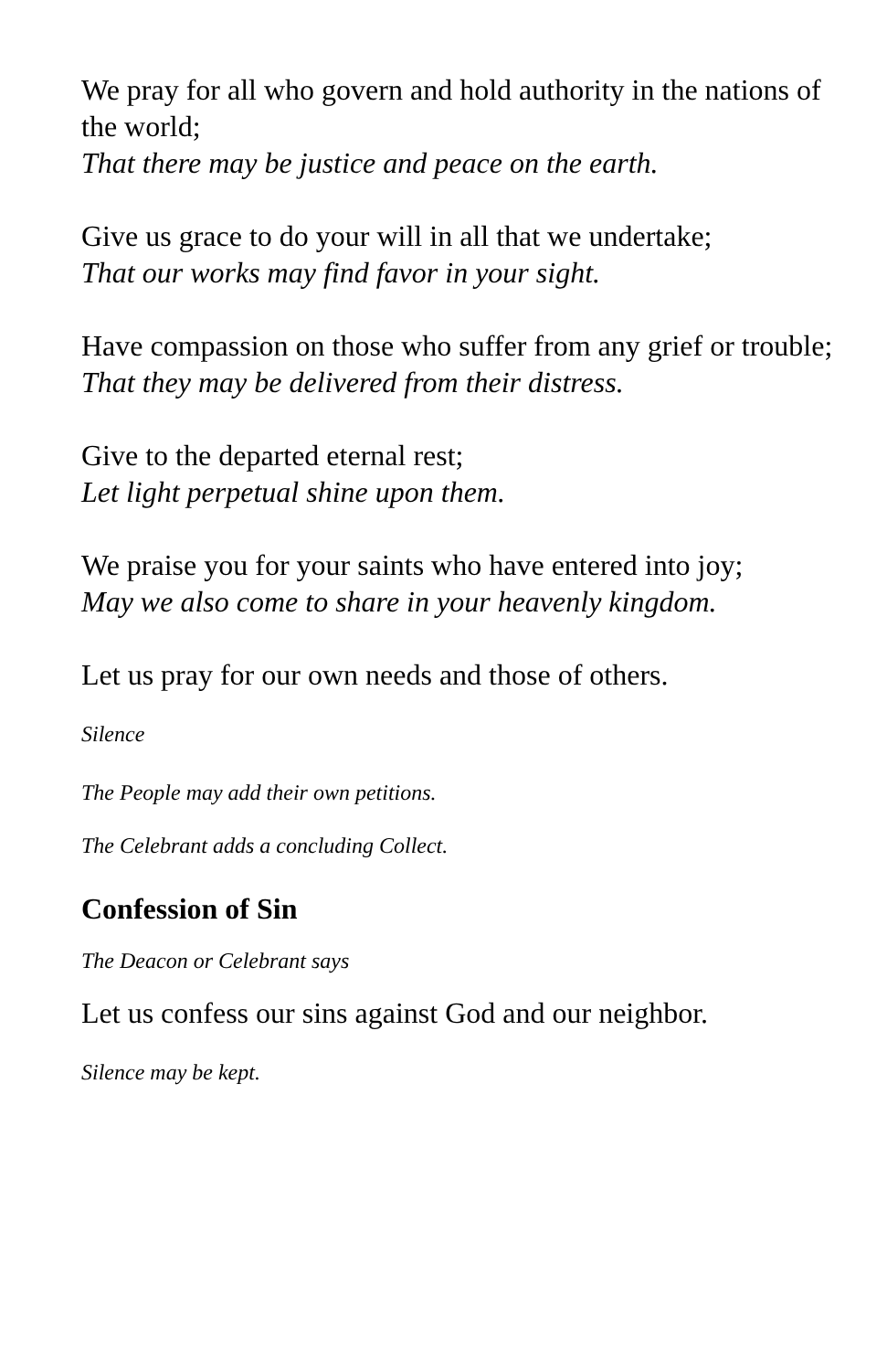We pray for all who govern and hold authority in the nations of the world;
That there may be justice and peace on the earth.
Give us grace to do your will in all that we undertake;
That our works may find favor in your sight.
Have compassion on those who suffer from any grief or trouble;
That they may be delivered from their distress.
Give to the departed eternal rest;
Let light perpetual shine upon them.
We praise you for your saints who have entered into joy;
May we also come to share in your heavenly kingdom.
Let us pray for our own needs and those of others.
Silence
The People may add their own petitions.
The Celebrant adds a concluding Collect.
Confession of Sin
The Deacon or Celebrant says
Let us confess our sins against God and our neighbor.
Silence may be kept.